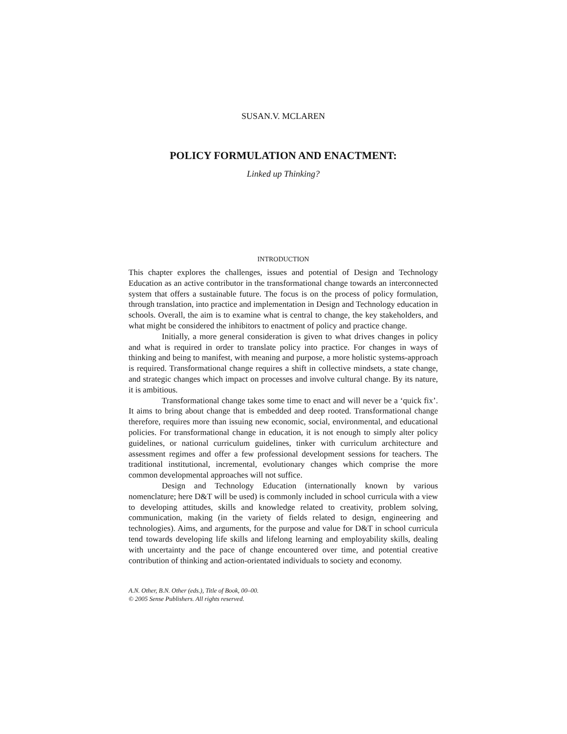SUSAN.V. MCLAREN
POLICY FORMULATION AND ENACTMENT:
Linked up Thinking?
INTRODUCTION
This chapter explores the challenges, issues and potential of Design and Technology Education as an active contributor in the transformational change towards an interconnected system that offers a sustainable future. The focus is on the process of policy formulation, through translation, into practice and implementation in Design and Technology education in schools. Overall, the aim is to examine what is central to change, the key stakeholders, and what might be considered the inhibitors to enactment of policy and practice change.
Initially, a more general consideration is given to what drives changes in policy and what is required in order to translate policy into practice. For changes in ways of thinking and being to manifest, with meaning and purpose, a more holistic systems-approach is required. Transformational change requires a shift in collective mindsets, a state change, and strategic changes which impact on processes and involve cultural change. By its nature, it is ambitious.
Transformational change takes some time to enact and will never be a ‘quick fix’. It aims to bring about change that is embedded and deep rooted. Transformational change therefore, requires more than issuing new economic, social, environmental, and educational policies. For transformational change in education, it is not enough to simply alter policy guidelines, or national curriculum guidelines, tinker with curriculum architecture and assessment regimes and offer a few professional development sessions for teachers. The traditional institutional, incremental, evolutionary changes which comprise the more common developmental approaches will not suffice.
Design and Technology Education (internationally known by various nomenclature; here D&T will be used) is commonly included in school curricula with a view to developing attitudes, skills and knowledge related to creativity, problem solving, communication, making (in the variety of fields related to design, engineering and technologies). Aims, and arguments, for the purpose and value for D&T in school curricula tend towards developing life skills and lifelong learning and employability skills, dealing with uncertainty and the pace of change encountered over time, and potential creative contribution of thinking and action-orientated individuals to society and economy.
A.N. Other, B.N. Other (eds.), Title of Book, 00–00.
© 2005 Sense Publishers. All rights reserved.